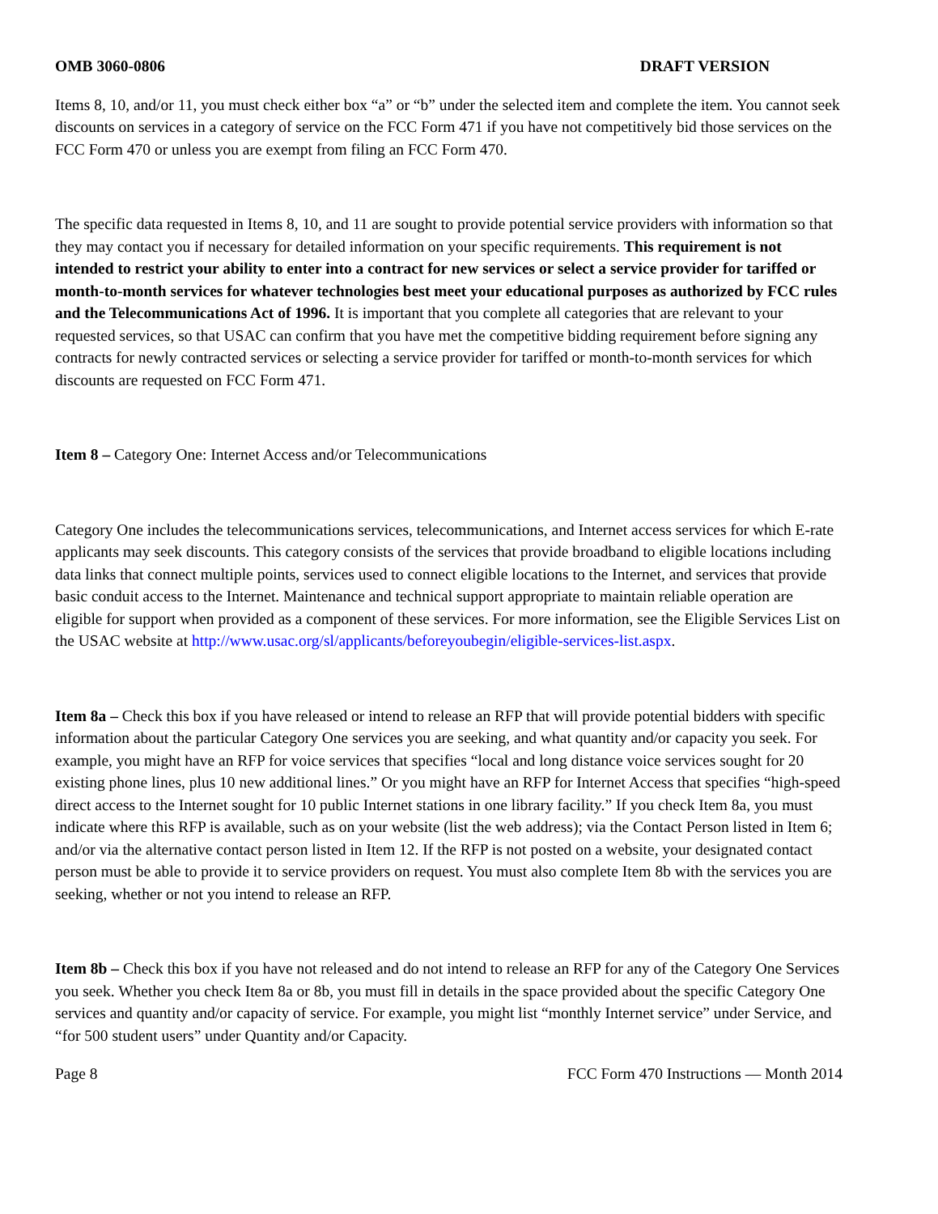OMB 3060-0806 DRAFT VERSION
Items 8, 10, and/or 11, you must check either box “a” or “b” under the selected item and complete the item. You cannot seek discounts on services in a category of service on the FCC Form 471 if you have not competitively bid those services on the FCC Form 470 or unless you are exempt from filing an FCC Form 470.
The specific data requested in Items 8, 10, and 11 are sought to provide potential service providers with information so that they may contact you if necessary for detailed information on your specific requirements. This requirement is not intended to restrict your ability to enter into a contract for new services or select a service provider for tariffed or month-to-month services for whatever technologies best meet your educational purposes as authorized by FCC rules and the Telecommunications Act of 1996. It is important that you complete all categories that are relevant to your requested services, so that USAC can confirm that you have met the competitive bidding requirement before signing any contracts for newly contracted services or selecting a service provider for tariffed or month-to-month services for which discounts are requested on FCC Form 471.
Item 8 – Category One: Internet Access and/or Telecommunications
Category One includes the telecommunications services, telecommunications, and Internet access services for which E-rate applicants may seek discounts. This category consists of the services that provide broadband to eligible locations including data links that connect multiple points, services used to connect eligible locations to the Internet, and services that provide basic conduit access to the Internet. Maintenance and technical support appropriate to maintain reliable operation are eligible for support when provided as a component of these services. For more information, see the Eligible Services List on the USAC website at http://www.usac.org/sl/applicants/beforeyoubegin/eligible-services-list.aspx.
Item 8a – Check this box if you have released or intend to release an RFP that will provide potential bidders with specific information about the particular Category One services you are seeking, and what quantity and/or capacity you seek. For example, you might have an RFP for voice services that specifies “local and long distance voice services sought for 20 existing phone lines, plus 10 new additional lines.” Or you might have an RFP for Internet Access that specifies “high-speed direct access to the Internet sought for 10 public Internet stations in one library facility.” If you check Item 8a, you must indicate where this RFP is available, such as on your website (list the web address); via the Contact Person listed in Item 6; and/or via the alternative contact person listed in Item 12. If the RFP is not posted on a website, your designated contact person must be able to provide it to service providers on request. You must also complete Item 8b with the services you are seeking, whether or not you intend to release an RFP.
Item 8b – Check this box if you have not released and do not intend to release an RFP for any of the Category One Services you seek. Whether you check Item 8a or 8b, you must fill in details in the space provided about the specific Category One services and quantity and/or capacity of service. For example, you might list “monthly Internet service” under Service, and “for 500 student users” under Quantity and/or Capacity.
Page 8 FCC Form 470 Instructions — Month 2014